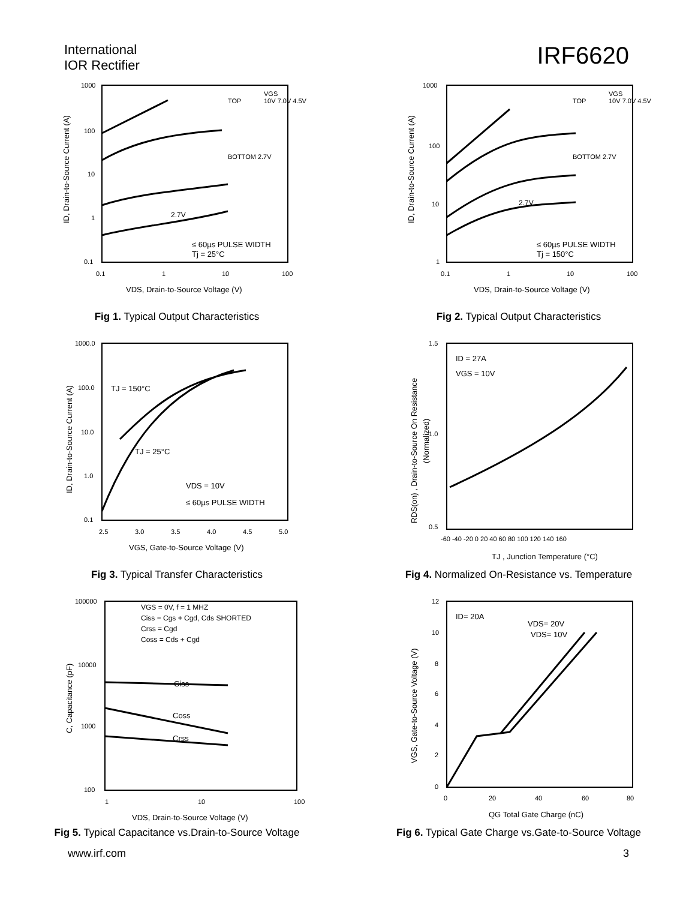International
IOR Rectifier
IRF6620
1000
100
10
1
0.1
0.1
1
10
100
VGS
TOP
10V 7.0V 4.5V
BOTTOM 2.7V
2.7V
≤ 60µs PULSE WIDTH
Tj = 25°C
VDS, Drain-to-Source Voltage (V)
ID, Drain-to-Source Current (A)
Fig 1. Typical Output Characteristics
1000
100
10
1
0.1
1
10
100
VGS
TOP
10V 7.0V 4.5V
BOTTOM 2.7V
2.7V
≤ 60µs PULSE WIDTH
Tj = 150°C
VDS, Drain-to-Source Voltage (V)
ID, Drain-to-Source Current (A)
Fig 2. Typical Output Characteristics
1000.0
100.0
10.0
1.0
0.1
2.5
3.0
3.5
4.0
4.5
5.0
TJ = 150°C
TJ = 25°C
VDS = 10V
≤ 60µs PULSE WIDTH
VGS, Gate-to-Source Voltage (V)
ID, Drain-to-Source Current (A)
Fig 3. Typical Transfer Characteristics
1.5
1.0
0.5
-60 -40 -20 0 20 40 60 80 100 120 140 160
ID = 27A
VGS = 10V
TJ , Junction Temperature (°C)
RDS(on) , Drain-to-Source On Resistance
(Normalized)
Fig 4. Normalized On-Resistance vs. Temperature
100000
10000
1000
100
1
10
100
VGS = 0V, f = 1 MHZ
Ciss = Cgs + Cgd, Cds SHORTED
Crss = Cgd
Coss = Cds + Cgd
Ciss
Coss
Crss
VDS, Drain-to-Source Voltage (V)
C, Capacitance (pF)
Fig 5. Typical Capacitance vs.Drain-to-Source Voltage
12
10
8
6
4
2
0
0
20
40
60
80
ID= 20A
VDS= 20V
VDS= 10V
QG Total Gate Charge (nC)
VGS, Gate-to-Source Voltage (V)
Fig 6. Typical Gate Charge vs.Gate-to-Source Voltage
www.irf.com 3